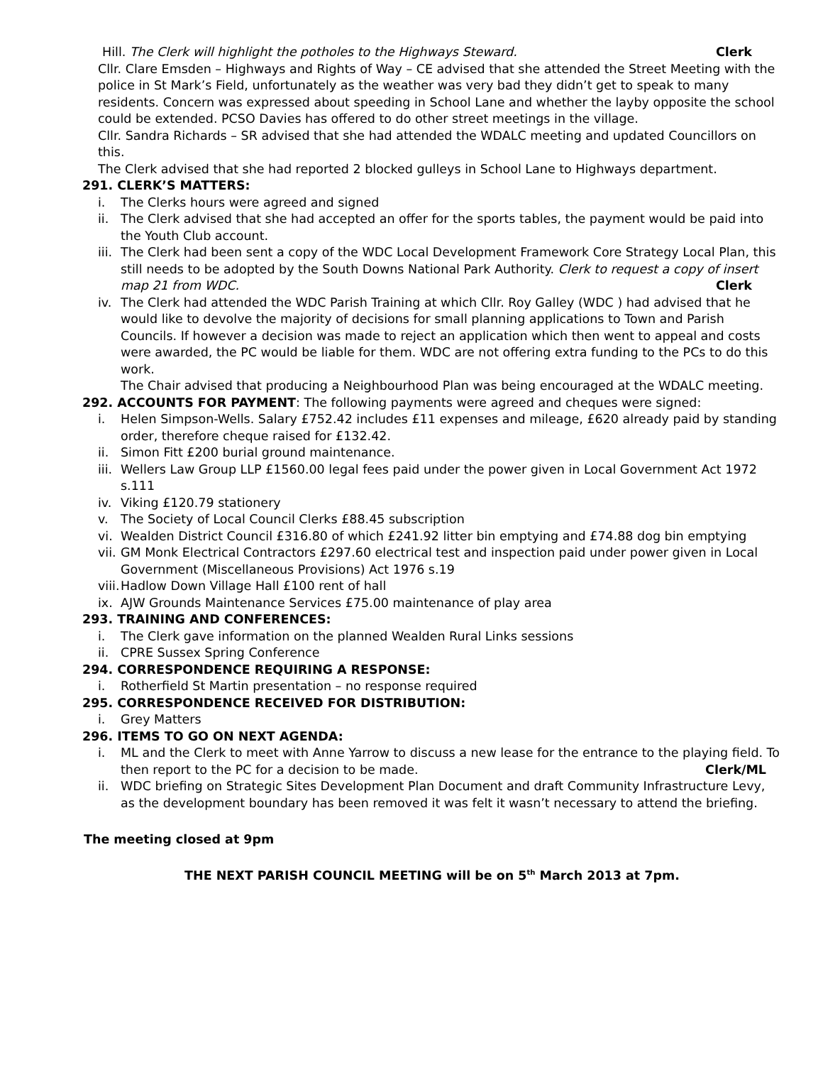Hill. The Clerk will highlight the potholes to the Highways Steward. Clerk
Cllr. Clare Emsden – Highways and Rights of Way – CE advised that she attended the Street Meeting with the police in St Mark’s Field, unfortunately as the weather was very bad they didn’t get to speak to many residents. Concern was expressed about speeding in School Lane and whether the layby opposite the school could be extended. PCSO Davies has offered to do other street meetings in the village.
Cllr. Sandra Richards – SR advised that she had attended the WDALC meeting and updated Councillors on this.
The Clerk advised that she had reported 2 blocked gulleys in School Lane to Highways department.
291. CLERK’S MATTERS:
i. The Clerks hours were agreed and signed
ii. The Clerk advised that she had accepted an offer for the sports tables, the payment would be paid into the Youth Club account.
iii. The Clerk had been sent a copy of the WDC Local Development Framework Core Strategy Local Plan, this still needs to be adopted by the South Downs National Park Authority. Clerk to request a copy of insert map 21 from WDC. Clerk
iv. The Clerk had attended the WDC Parish Training at which Cllr. Roy Galley (WDC ) had advised that he would like to devolve the majority of decisions for small planning applications to Town and Parish Councils. If however a decision was made to reject an application which then went to appeal and costs were awarded, the PC would be liable for them. WDC are not offering extra funding to the PCs to do this work.
The Chair advised that producing a Neighbourhood Plan was being encouraged at the WDALC meeting.
292. ACCOUNTS FOR PAYMENT: The following payments were agreed and cheques were signed:
i. Helen Simpson-Wells. Salary £752.42 includes £11 expenses and mileage, £620 already paid by standing order, therefore cheque raised for £132.42.
ii. Simon Fitt £200 burial ground maintenance.
iii. Wellers Law Group LLP £1560.00 legal fees paid under the power given in Local Government Act 1972 s.111
iv. Viking £120.79 stationery
v. The Society of Local Council Clerks £88.45 subscription
vi. Wealden District Council £316.80 of which £241.92 litter bin emptying and £74.88 dog bin emptying
vii. GM Monk Electrical Contractors £297.60 electrical test and inspection paid under power given in Local Government (Miscellaneous Provisions) Act 1976 s.19
viii. Hadlow Down Village Hall £100 rent of hall
ix. AJW Grounds Maintenance Services £75.00 maintenance of play area
293. TRAINING AND CONFERENCES:
i. The Clerk gave information on the planned Wealden Rural Links sessions
ii. CPRE Sussex Spring Conference
294. CORRESPONDENCE REQUIRING A RESPONSE:
i. Rotherfield St Martin presentation – no response required
295. CORRESPONDENCE RECEIVED FOR DISTRIBUTION:
i. Grey Matters
296. ITEMS TO GO ON NEXT AGENDA:
i. ML and the Clerk to meet with Anne Yarrow to discuss a new lease for the entrance to the playing field. To then report to the PC for a decision to be made. Clerk/ML
ii. WDC briefing on Strategic Sites Development Plan Document and draft Community Infrastructure Levy, as the development boundary has been removed it was felt it wasn’t necessary to attend the briefing.
The meeting closed at 9pm
THE NEXT PARISH COUNCIL MEETING will be on 5<sup>th</sup> March 2013 at 7pm.